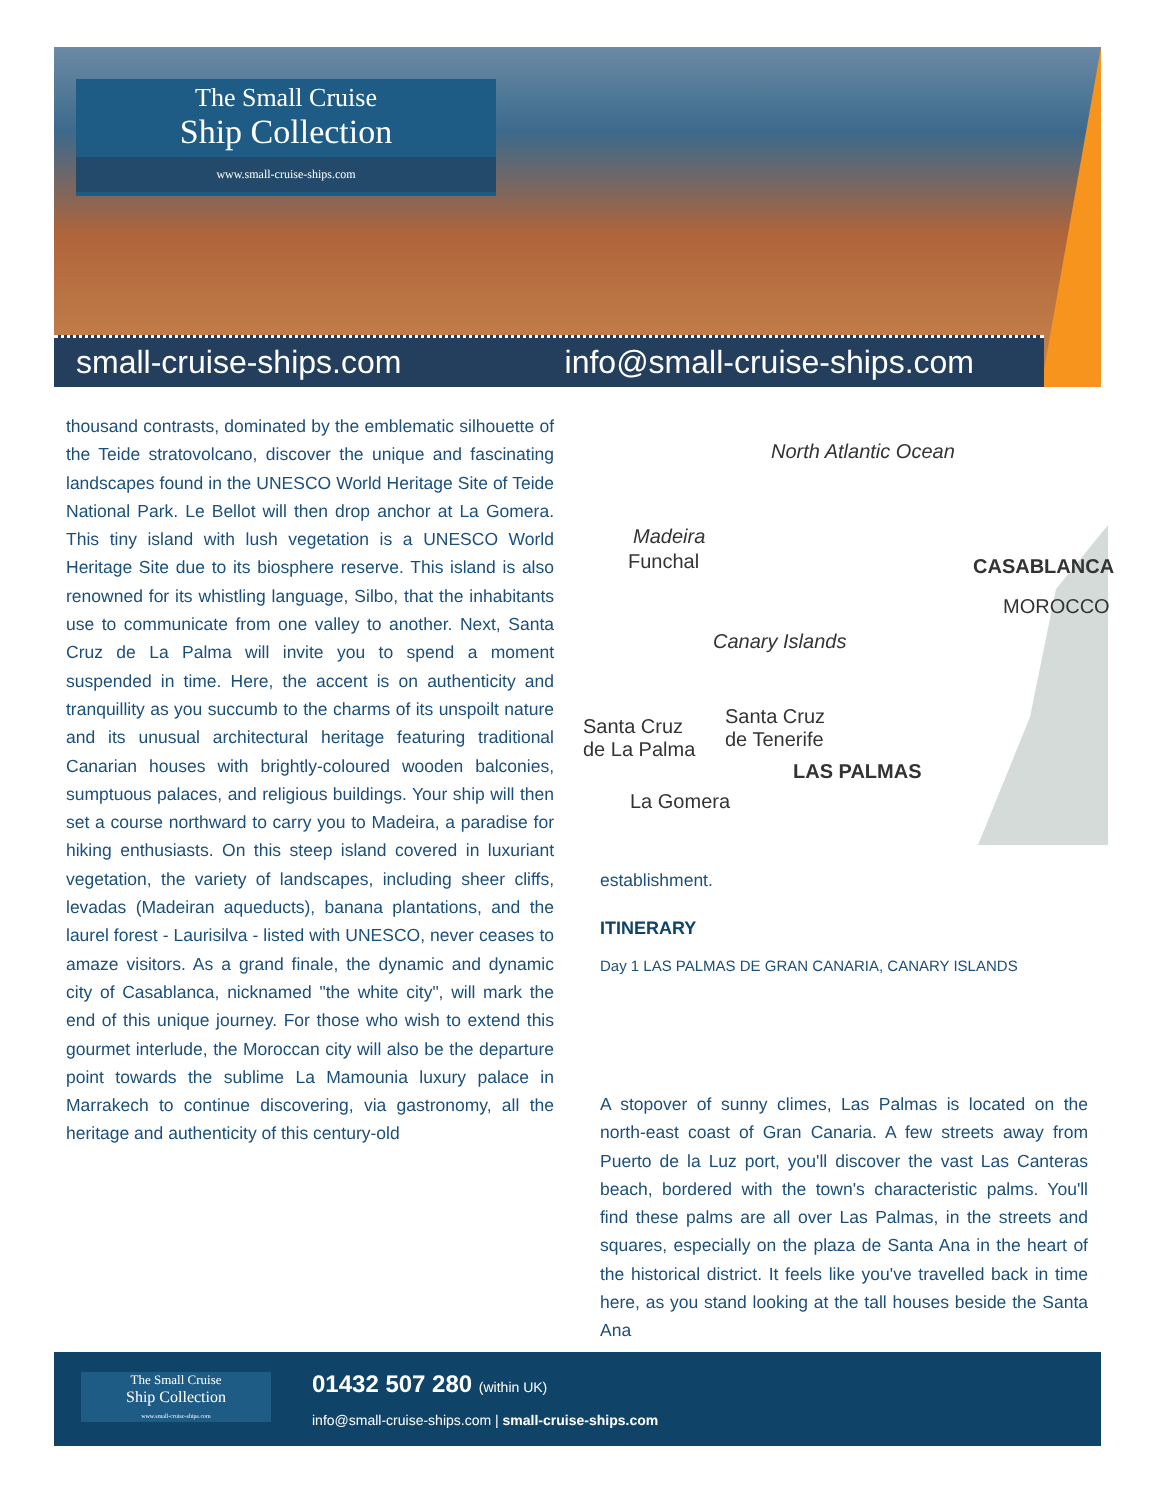The Small Cruise
Ship Collection
www.small-cruise-ships.com
small-cruise-ships.com info@small-cruise-ships.com
thousand contrasts, dominated by the emblematic silhouette of the Teide stratovolcano, discover the unique and fascinating landscapes found in the UNESCO World Heritage Site of Teide National Park. Le Bellot will then drop anchor at La Gomera. This tiny island with lush vegetation is a UNESCO World Heritage Site due to its biosphere reserve. This island is also renowned for its whistling language, Silbo, that the inhabitants use to communicate from one valley to another. Next, Santa Cruz de La Palma will invite you to spend a moment suspended in time. Here, the accent is on authenticity and tranquillity as you succumb to the charms of its unspoilt nature and its unusual architectural heritage featuring traditional Canarian houses with brightly-coloured wooden balconies, sumptuous palaces, and religious buildings. Your ship will then set a course northward to carry you to Madeira, a paradise for hiking enthusiasts. On this steep island covered in luxuriant vegetation, the variety of landscapes, including sheer cliffs, levadas (Madeiran aqueducts), banana plantations, and the laurel forest - Laurisilva - listed with UNESCO, never ceases to amaze visitors. As a grand finale, the dynamic and dynamic city of Casablanca, nicknamed "the white city", will mark the end of this unique journey. For those who wish to extend this gourmet interlude, the Moroccan city will also be the departure point towards the sublime La Mamounia luxury palace in Marrakech to continue discovering, via gastronomy, all the heritage and authenticity of this century-old
North Atlantic Ocean
Madeira
Funchal CASABLANCA
MOROCCO
Canary Islands
Santa Cruz
de La Palma
Santa Cruz
de Tenerife
LAS PALMAS
La Gomera
establishment.
ITINERARY
Day 1 LAS PALMAS DE GRAN CANARIA, CANARY ISLANDS
A stopover of sunny climes, Las Palmas is located on the north-east coast of Gran Canaria. A few streets away from Puerto de la Luz port, you'll discover the vast Las Canteras beach, bordered with the town's characteristic palms. You'll find these palms are all over Las Palmas, in the streets and squares, especially on the plaza de Santa Ana in the heart of the historical district. It feels like you've travelled back in time here, as you stand looking at the tall houses beside the Santa Ana
The Small Cruise
Ship Collection
www.small-cruise-ships.com
01432 507 280 (within UK)
info@small-cruise-ships.com | small-cruise-ships.com